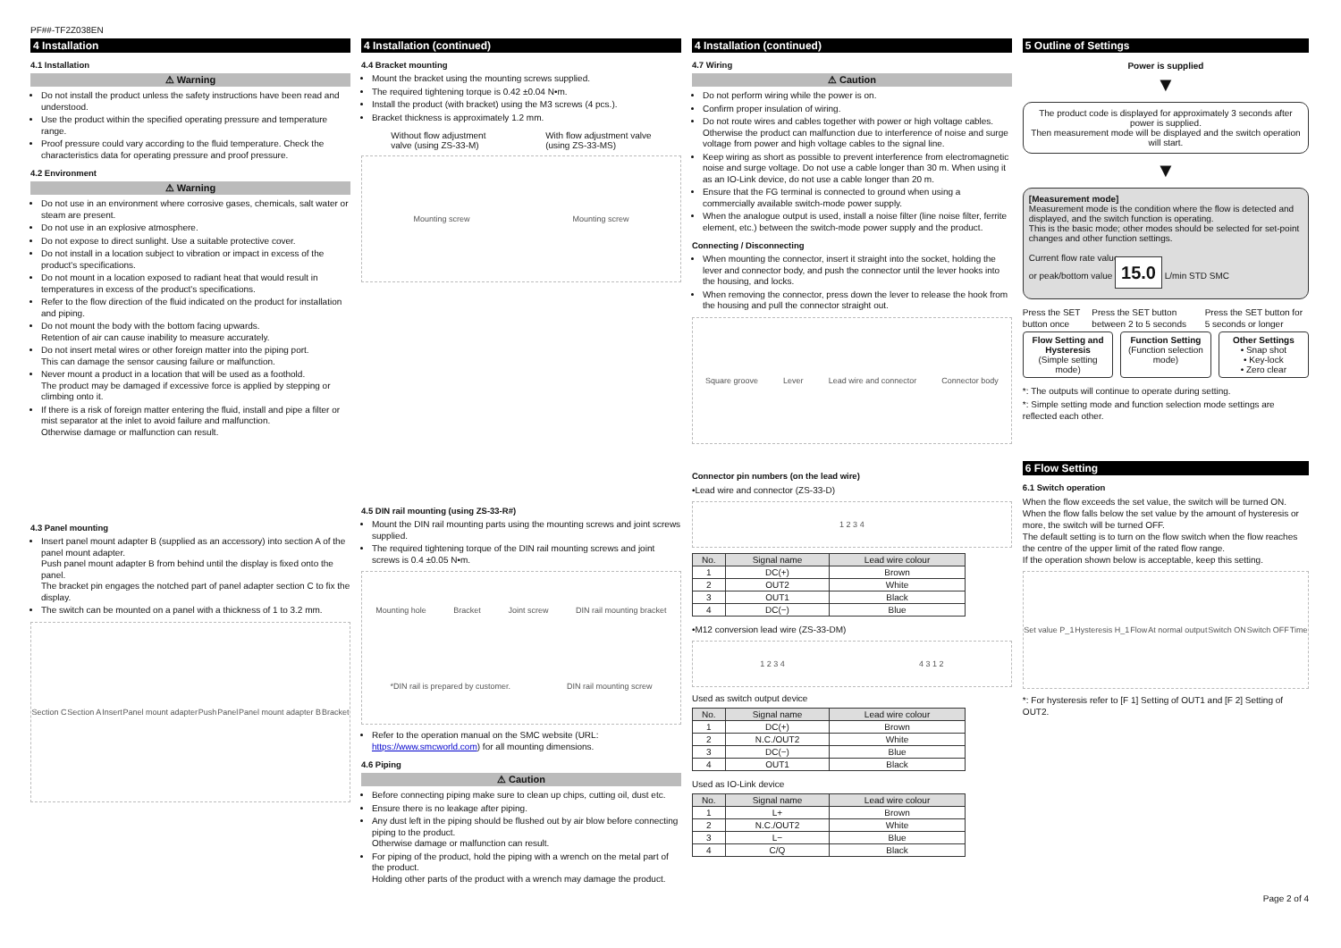PF##-TF2Z038EN
4 Installation
4.1 Installation
⚠ Warning
Do not install the product unless the safety instructions have been read and understood.
Use the product within the specified operating pressure and temperature range.
Proof pressure could vary according to the fluid temperature. Check the characteristics data for operating pressure and proof pressure.
4.2 Environment
⚠ Warning
Do not use in an environment where corrosive gases, chemicals, salt water or steam are present.
Do not use in an explosive atmosphere.
Do not expose to direct sunlight. Use a suitable protective cover.
Do not install in a location subject to vibration or impact in excess of the product's specifications.
Do not mount in a location exposed to radiant heat that would result in temperatures in excess of the product's specifications.
Refer to the flow direction of the fluid indicated on the product for installation and piping.
Do not mount the body with the bottom facing upwards.
Retention of air can cause inability to measure accurately.
Do not insert metal wires or other foreign matter into the piping port.
This can damage the sensor causing failure or malfunction.
Never mount a product in a location that will be used as a foothold.
The product may be damaged if excessive force is applied by stepping or climbing onto it.
If there is a risk of foreign matter entering the fluid, install and pipe a filter or mist separator at the inlet to avoid failure and malfunction.
Otherwise damage or malfunction can result.
4.3 Panel mounting
Insert panel mount adapter B (supplied as an accessory) into section A of the panel mount adapter.
Push panel mount adapter B from behind until the display is fixed onto the panel.
The bracket pin engages the notched part of panel adapter section C to fix the display.
The switch can be mounted on a panel with a thickness of 1 to 3.2 mm.
Section C Section A Insert Panel mount adapter Push Panel Panel mount adapter B Bracket
4 Installation (continued)
4.4 Bracket mounting
Mount the bracket using the mounting screws supplied.
The required tightening torque is 0.42 ±0.04 N•m.
Install the product (with bracket) using the M3 screws (4 pcs.).
Bracket thickness is approximately 1.2 mm.
Without flow adjustment
valve (using ZS-33-M) With flow adjustment valve
(using ZS-33-MS)
Mounting screw Mounting screw
4.5 DIN rail mounting (using ZS-33-R#)
Mount the DIN rail mounting parts using the mounting screws and joint screws supplied.
The required tightening torque of the DIN rail mounting screws and joint screws is 0.4 ±0.05 N•m.
Mounting hole Bracket Joint screw DIN rail mounting bracket *DIN rail is prepared by customer. DIN rail mounting screw
Refer to the operation manual on the SMC website (URL: https://www.smcworld.com) for all mounting dimensions.
4.6 Piping
⚠ Caution
Before connecting piping make sure to clean up chips, cutting oil, dust etc.
Ensure there is no leakage after piping.
Any dust left in the piping should be flushed out by air blow before connecting piping to the product.
Otherwise damage or malfunction can result.
For piping of the product, hold the piping with a wrench on the metal part of the product.
Holding other parts of the product with a wrench may damage the product.
4 Installation (continued)
4.7 Wiring
⚠ Caution
Do not perform wiring while the power is on.
Confirm proper insulation of wiring.
Do not route wires and cables together with power or high voltage cables. Otherwise the product can malfunction due to interference of noise and surge voltage from power and high voltage cables to the signal line.
Keep wiring as short as possible to prevent interference from electromagnetic noise and surge voltage. Do not use a cable longer than 30 m. When using it as an IO-Link device, do not use a cable longer than 20 m.
Ensure that the FG terminal is connected to ground when using a commercially available switch-mode power supply.
When the analogue output is used, install a noise filter (line noise filter, ferrite element, etc.) between the switch-mode power supply and the product.
Connecting / Disconnecting
When mounting the connector, insert it straight into the socket, holding the lever and connector body, and push the connector until the lever hooks into the housing, and locks.
When removing the connector, press down the lever to release the hook from the housing and pull the connector straight out.
Square groove Lever Lead wire and connector Connector body
Connector pin numbers (on the lead wire)
•Lead wire and connector (ZS-33-D)
1 2 3 4
| No. | Signal name | Lead wire colour |
| --- | --- | --- |
| 1 | DC(+) | Brown |
| 2 | OUT2 | White |
| 3 | OUT1 | Black |
| 4 | DC(−) | Blue |
•M12 conversion lead wire (ZS-33-DM)
1 2 3 4 4 3 1 2
Used as switch output device
| No. | Signal name | Lead wire colour |
| --- | --- | --- |
| 1 | DC(+) | Brown |
| 2 | N.C./OUT2 | White |
| 3 | DC(−) | Blue |
| 4 | OUT1 | Black |
Used as IO-Link device
| No. | Signal name | Lead wire colour |
| --- | --- | --- |
| 1 | L+ | Brown |
| 2 | N.C./OUT2 | White |
| 3 | L− | Blue |
| 4 | C/Q | Black |
5 Outline of Settings
Power is supplied
▼
The product code is displayed for approximately 3 seconds after power is supplied.
Then measurement mode will be displayed and the switch operation will start.
▼
[Measurement mode]
Measurement mode is the condition where the flow is detected and displayed, and the switch function is operating.
This is the basic mode; other modes should be selected for set-point changes and other function settings.
Current flow rate value
or peak/bottom value 15.0 L/min STD SMC
Press the SET button once Press the SET button between 2 to 5 seconds
Press the SET button for 5 seconds or longer
Flow Setting and Hysteresis
(Simple setting mode)
Function Setting
(Function selection mode)
Other Settings
• Snap shot
• Key-lock
• Zero clear
*: The outputs will continue to operate during setting.
*: Simple setting mode and function selection mode settings are reflected each other.
6 Flow Setting
6.1 Switch operation
When the flow exceeds the set value, the switch will be turned ON.
When the flow falls below the set value by the amount of hysteresis or more, the switch will be turned OFF.
The default setting is to turn on the flow switch when the flow reaches the centre of the upper limit of the rated flow range.
If the operation shown below is acceptable, keep this setting.
Set value P_1 Hysteresis H_1 Flow At normal output Switch ON Switch OFF Time
*: For hysteresis refer to [F 1] Setting of OUT1 and [F 2] Setting of OUT2.
Page 2 of 4